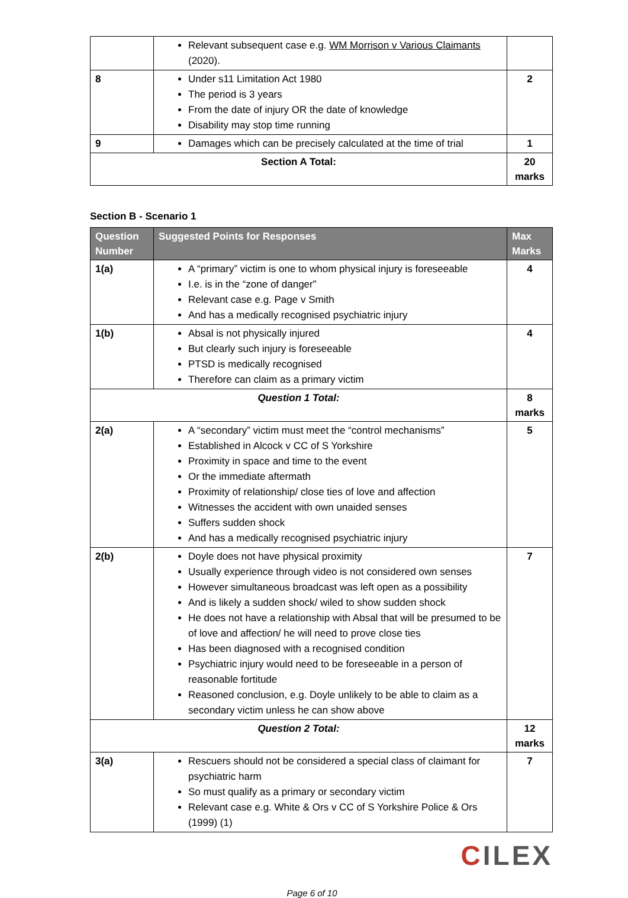| | Relevant subsequent case e.g. WM Morrison v Various Claimants (2020). | |
| 8 | Under s11 Limitation Act 1980 The period is 3 years From the date of injury OR the date of knowledge Disability may stop time running | 2 |
| 9 | Damages which can be precisely calculated at the time of trial | 1 |
| Section A Total: | | 20 marks |
Section B - Scenario 1
| Question Number | Suggested Points for Responses | Max Marks |
| --- | --- | --- |
| 1(a) | A “primary” victim is one to whom physical injury is foreseeable I.e. is in the “zone of danger” Relevant case e.g. Page v Smith And has a medically recognised psychiatric injury | 4 |
| 1(b) | Absal is not physically injured But clearly such injury is foreseeable PTSD is medically recognised Therefore can claim as a primary victim | 4 |
| Question 1 Total: | | 8 marks |
| 2(a) | A “secondary” victim must meet the “control mechanisms” Established in Alcock v CC of S Yorkshire Proximity in space and time to the event Or the immediate aftermath Proximity of relationship/ close ties of love and affection Witnesses the accident with own unaided senses Suffers sudden shock And has a medically recognised psychiatric injury | 5 |
| 2(b) | Doyle does not have physical proximity Usually experience through video is not considered own senses However simultaneous broadcast was left open as a possibility And is likely a sudden shock/ wiled to show sudden shock He does not have a relationship with Absal that will be presumed to be of love and affection/ he will need to prove close ties Has been diagnosed with a recognised condition Psychiatric injury would need to be foreseeable in a person of reasonable fortitude Reasoned conclusion, e.g. Doyle unlikely to be able to claim as a secondary victim unless he can show above | 7 |
| Question 2 Total: | | 12 marks |
| 3(a) | Rescuers should not be considered a special class of claimant for psychiatric harm So must qualify as a primary or secondary victim Relevant case e.g. White & Ors v CC of S Yorkshire Police & Ors (1999) (1) | 7 |
CILEX
Page 6 of 10